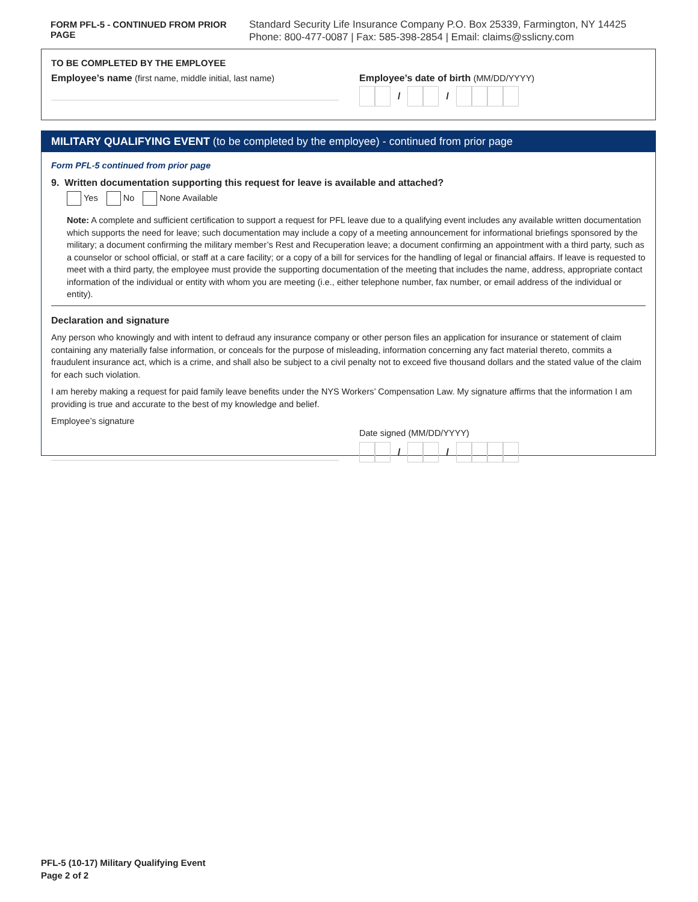FORM PFL-5 - CONTINUED FROM PRIOR PAGE
Standard Security Life Insurance Company P.O. Box 25339, Farmington, NY 14425
Phone: 800-477-0087 | Fax: 585-398-2854 | Email: claims@sslicny.com
TO BE COMPLETED BY THE EMPLOYEE
Employee’s name (first name, middle initial, last name)
Employee’s date of birth (MM/DD/YYYY)
/ /
MILITARY QUALIFYING EVENT (to be completed by the employee) - continued from prior page
Form PFL-5 continued from prior page
9. Written documentation supporting this request for leave is available and attached?
Yes No None Available
Note: A complete and sufficient certification to support a request for PFL leave due to a qualifying event includes any available written documentation which supports the need for leave; such documentation may include a copy of a meeting announcement for informational briefings sponsored by the military; a document confirming the military member’s Rest and Recuperation leave; a document confirming an appointment with a third party, such as a counselor or school official, or staff at a care facility; or a copy of a bill for services for the handling of legal or financial affairs. If leave is requested to meet with a third party, the employee must provide the supporting documentation of the meeting that includes the name, address, appropriate contact information of the individual or entity with whom you are meeting (i.e., either telephone number, fax number, or email address of the individual or entity).
Declaration and signature
Any person who knowingly and with intent to defraud any insurance company or other person files an application for insurance or statement of claim containing any materially false information, or conceals for the purpose of misleading, information concerning any fact material thereto, commits a fraudulent insurance act, which is a crime, and shall also be subject to a civil penalty not to exceed five thousand dollars and the stated value of the claim for each such violation.
I am hereby making a request for paid family leave benefits under the NYS Workers’ Compensation Law. My signature affirms that the information I am providing is true and accurate to the best of my knowledge and belief.
Employee’s signature
Date signed (MM/DD/YYYY)
/ /
PFL-5 (10-17) Military Qualifying Event
Page 2 of 2